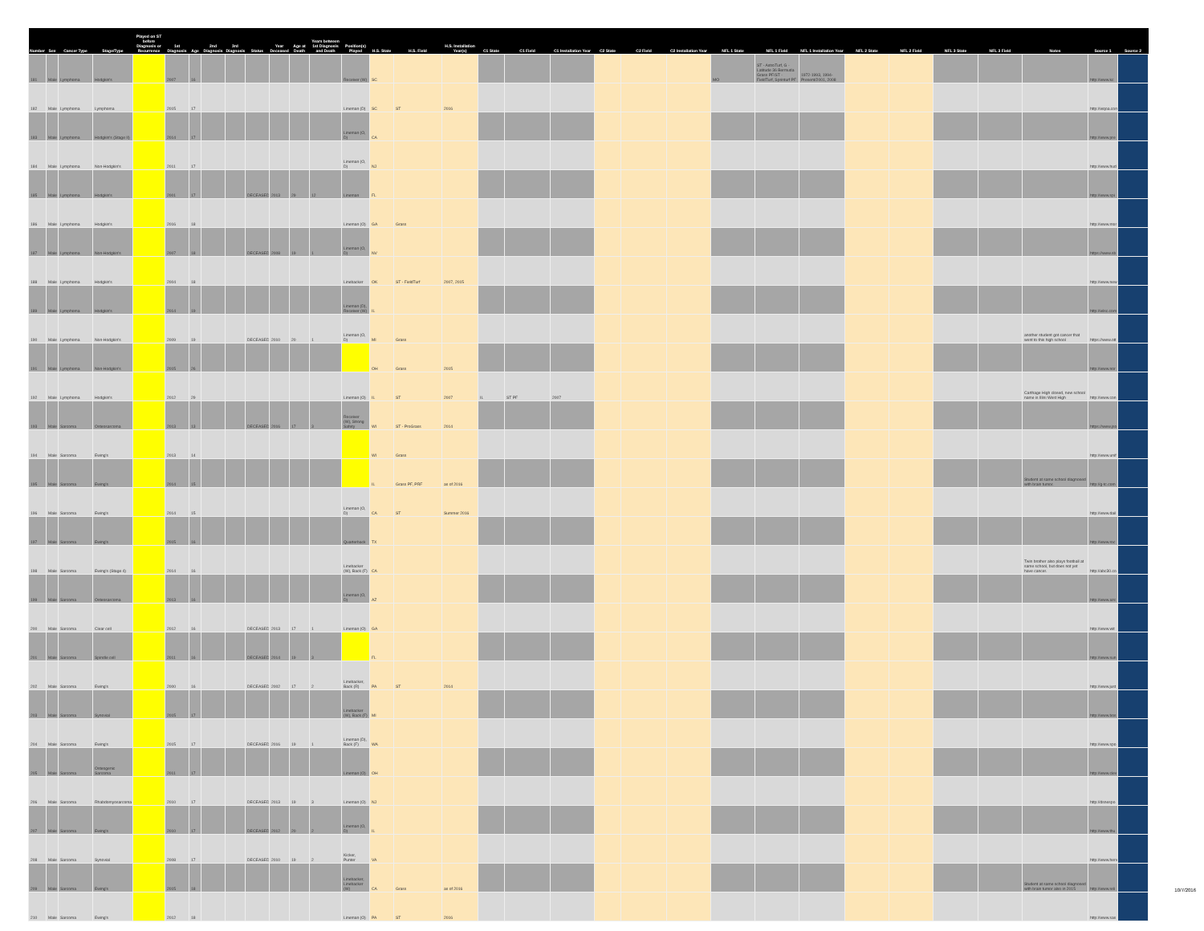| Number | Sex | Cancer Type | Stage/Type | Played on ST before Diagnosis or Recurrence | 1st Diagnosis | Age | 2nd Diagnosis | 3rd Diagnosis | Status | Year Deceased | Age at Death | Years between 1st Diagnosis and Death | Position(s) Played | H.S. State | H.S. Field | H.S. Installation Year(s) | C1 State | C1 Field | C1 Installation Year | C2 State | C2 Field | C2 Installation Year | NFL 1 State | NFL 1 Field | NFL 1 Installation Year | NFL 2 State | NFL 2 Field | NFL 3 State | NFL 3 Field | Notes | Source 1 | Source 2 |
| --- | --- | --- | --- | --- | --- | --- | --- | --- | --- | --- | --- | --- | --- | --- | --- | --- | --- | --- | --- | --- | --- | --- | --- | --- | --- | --- | --- | --- | --- | --- | --- | --- |
| 181 | Male | Lymphoma | Hodgkin's | | 2007 | 16 | | | | | | | Receiver (W) | SC | | | | | | | | | MO | ST - AstroTurf, G - Latitude 36 Bermuda Grass PF/ST - FieldTurf, Sprinturf PF | 1972-1993, 1994-Present/2001, 2008 | | | | | | http://www.kc | |
| 182 | Male | Lymphoma | Lymphoma | | 2015 | 17 | | | | | | | Lineman (D) | SC | ST | 2016 | | | | | | | | | | | | | | | http://wqoa.com | |
| 183 | Male | Lymphoma | Hodgkin's (Stage II) | | 2014 | 17 | | | | | | | Lineman (O, D) | CA | | | | | | | | | | | | | | | | | http://www.pre | |
| 184 | Male | Lymphoma | Non-Hodgkin's | | 2011 | 17 | | | | | | | Lineman (O, D) | NJ | | | | | | | | | | | | | | | | | http://www.hud | |
| 185 | Male | Lymphoma | Hodgkin's | | 2001 | 17 | | | DECEASED | 2013 | 29 | 12 | Lineman | FL | | | | | | | | | | | | | | | | | http://www.spi | |
| 186 | Male | Lymphoma | Hodgkin's | | 2016 | 18 | | | | | | | Lineman (O) | GA | Grass | | | | | | | | | | | | | | | | http://www.mor | |
| 187 | Male | Lymphoma | Non-Hodgkin's | | 2007 | 18 | | | DECEASED | 2008 | 19 | 1 | Lineman (O, D) | NV | | | | | | | | | | | | | | | | | https://www.sb | |
| 188 | Male | Lymphoma | Hodgkin's | | 2004 | 18 | | | | | | | Linebacker | OK | ST - FieldTurf | 2007, 2015 | | | | | | | | | | | | | | | http://www.new | |
| 189 | Male | Lymphoma | Hodgkin's | | 2014 | 19 | | | | | | | Lineman (D), Receiver (W) | IL | | | | | | | | | | | | | | | | | http://wlsc.com | |
| 190 | Male | Lymphoma | Non-Hodgkin's | | 2009 | 19 | | | DECEASED | 2010 | 20 | 1 | Lineman (O, D) | MI | Grass | | | | | | | | | | | | | | | another student got cancer that went to this high school | https://www.ott | |
| 191 | Male | Lymphoma | Non-Hodgkin's | | 2015 | 26 | | | | | | | | OH | Grass | 2015 | | | | | | | | | | | | | | | http://www.nor | |
| 192 | Male | Lymphoma | Hodgkin's | | 2012 | 29 | | | | | | | Lineman (O) | IL | ST | 2007 | IL | ST PF | 2007 | | | | | | | | | | | Carthage High closed, new school name is Illini West High | http://www.con | |
| 193 | Male | Sarcoma | Osteosarcoma | | 2013 | 13 | | | DECEASED | 2016 | 17 | 3 | Receiver (W), Strong Safety | WI | ST - ProGrass | 2014 | | | | | | | | | | | | | | | https://www.jso | |
| 194 | Male | Sarcoma | Ewing's | | 2013 | 14 | | | | | | | | WI | Grass | | | | | | | | | | | | | | | | http://www.unif | |
| 195 | Male | Sarcoma | Ewing's | | 2014 | 15 | | | | | | | | IL | Grass PF, PRF | as of 2016 | | | | | | | | | | | | | | Student at same school diagnosed with brain tumor. | http://g-tc.com | |
| 196 | Male | Sarcoma | Ewing's | | 2014 | 15 | | | | | | | Lineman (O, D) | CA | ST | Summer 2016 | | | | | | | | | | | | | | | http://www.dail | |
| 197 | Male | Sarcoma | Ewing's | | 2015 | 16 | | | | | | | Quarterback | TX | | | | | | | | | | | | | | | | | http://www.roc | |
| 198 | Male | Sarcoma | Ewing's (Stage 4) | | 2014 | 16 | | | | | | | Linebacker (W), Back (F) | CA | | | | | | | | | | | | | | | | Twin brother also plays football at same school, but does not yet have cancer. | http://abc30.co | |
| 199 | Male | Sarcoma | Osteosarcoma | | 2013 | 16 | | | | | | | Lineman (O, D) | AZ | | | | | | | | | | | | | | | | | http://www.azc | |
| 200 | Male | Sarcoma | Clear cell | | 2012 | 16 | | | DECEASED | 2013 | 17 | 1 | Lineman (O) | GA | | | | | | | | | | | | | | | | | http://www.wit | |
| 201 | Male | Sarcoma | Spindle cell | | 2011 | 16 | | | DECEASED | 2014 | 19 | 3 | | FL | | | | | | | | | | | | | | | | | http://www.sun | |
| 202 | Male | Sarcoma | Ewing's | | 2000 | 16 | | | DECEASED | 2002 | 17 | 2 | Linebacker, Back (R) | PA | ST | 2014 | | | | | | | | | | | | | | | http://www.just | |
| 203 | Male | Sarcoma | Synovial | | 2015 | 17 | | | | | | | Linebacker (W), Back (F) | MI | | | | | | | | | | | | | | | | | http://www.bos | |
| 204 | Male | Sarcoma | Ewing's | | 2015 | 17 | | | DECEASED | 2016 | 19 | 1 | Lineman (D), Back (F) | WA | | | | | | | | | | | | | | | | | http://www.spo | |
| 205 | Male | Sarcoma | Osteogenic Sarcoma | | 2011 | 17 | | | | | | | Lineman (O) | OH | | | | | | | | | | | | | | | | | http://www.clev | |
| 206 | Male | Sarcoma | Rhabdomyosarcoma | | 2010 | 17 | | | DECEASED | 2013 | 19 | 3 | Lineman (O) | NJ | | | | | | | | | | | | | | | | | http://dsnespo | |
| 207 | Male | Sarcoma | Ewing's | | 2010 | 17 | | | DECEASED | 2012 | 20 | 2 | Lineman (O, D) | IL | | | | | | | | | | | | | | | | | http://www.thu | |
| 208 | Male | Sarcoma | Synovial | | 2008 | 17 | | | DECEASED | 2010 | 19 | 2 | Kicker, Punter | VA | | | | | | | | | | | | | | | | | http://www.herv | |
| 209 | Male | Sarcoma | Ewing's | | 2015 | 18 | | | | | | | Linebacker, Linebacker (W) | CA | Grass | as of 2016 | | | | | | | | | | | | | | Student at same school diagnosed with brain tumor also in 2015 | http://www.reli | |
| 210 | Male | Sarcoma | Ewing's | | 2012 | 18 | | | | | | | Lineman (O) | PA | ST | 2016 | | | | | | | | | | | | | | | http://www.sas | |
10/7/2016